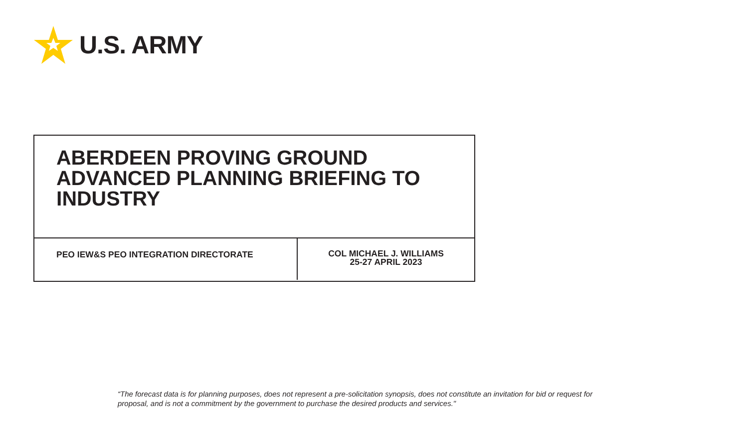U.S. ARMY
ABERDEEN PROVING GROUND
ADVANCED PLANNING BRIEFING TO
INDUSTRY
PEO IEW&S PEO INTEGRATION DIRECTORATE
COL MICHAEL J. WILLIAMS
25-27 APRIL 2023
“The forecast data is for planning purposes, does not represent a pre-solicitation synopsis, does not constitute an invitation for bid or request for proposal, and is not a commitment by the government to purchase the desired products and services."